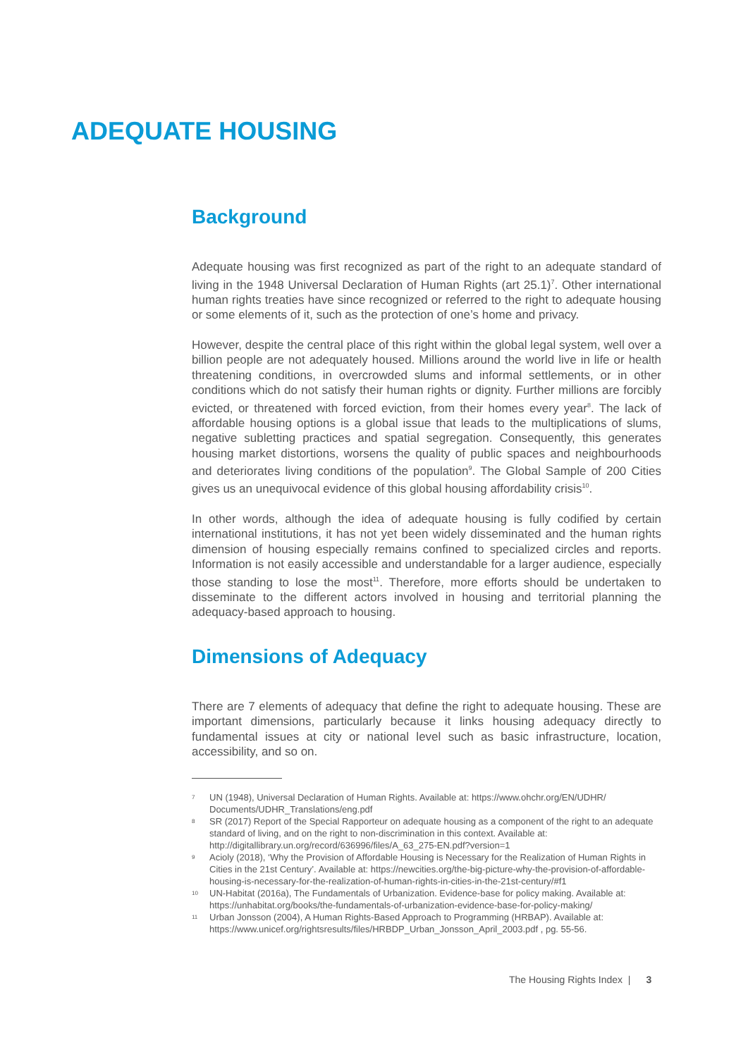ADEQUATE HOUSING
Background
Adequate housing was first recognized as part of the right to an adequate standard of living in the 1948 Universal Declaration of Human Rights (art 25.1)<sup>7</sup>. Other international human rights treaties have since recognized or referred to the right to adequate housing or some elements of it, such as the protection of one’s home and privacy.
However, despite the central place of this right within the global legal system, well over a billion people are not adequately housed. Millions around the world live in life or health threatening conditions, in overcrowded slums and informal settlements, or in other conditions which do not satisfy their human rights or dignity. Further millions are forcibly evicted, or threatened with forced eviction, from their homes every year<sup>8</sup>. The lack of affordable housing options is a global issue that leads to the multiplications of slums, negative subletting practices and spatial segregation. Consequently, this generates housing market distortions, worsens the quality of public spaces and neighbourhoods and deteriorates living conditions of the population<sup>9</sup>. The Global Sample of 200 Cities gives us an unequivocal evidence of this global housing affordability crisis<sup>10</sup>.
In other words, although the idea of adequate housing is fully codified by certain international institutions, it has not yet been widely disseminated and the human rights dimension of housing especially remains confined to specialized circles and reports. Information is not easily accessible and understandable for a larger audience, especially those standing to lose the most<sup>11</sup>. Therefore, more efforts should be undertaken to disseminate to the different actors involved in housing and territorial planning the adequacy-based approach to housing.
Dimensions of Adequacy
There are 7 elements of adequacy that define the right to adequate housing. These are important dimensions, particularly because it links housing adequacy directly to fundamental issues at city or national level such as basic infrastructure, location, accessibility, and so on.
7 UN (1948), Universal Declaration of Human Rights. Available at: https://www.ohchr.org/EN/UDHR/ Documents/UDHR_Translations/eng.pdf
8 SR (2017) Report of the Special Rapporteur on adequate housing as a component of the right to an adequate standard of living, and on the right to non-discrimination in this context. Available at: http://digitallibrary.un.org/record/636996/files/A_63_275-EN.pdf?version=1
9 Acioly (2018), ‘Why the Provision of Affordable Housing is Necessary for the Realization of Human Rights in Cities in the 21st Century’. Available at: https://newcities.org/the-big-picture-why-the-provision-of-affordable-housing-is-necessary-for-the-realization-of-human-rights-in-cities-in-the-21st-century/#f1
10 UN-Habitat (2016a), The Fundamentals of Urbanization. Evidence-base for policy making. Available at: https://unhabitat.org/books/the-fundamentals-of-urbanization-evidence-base-for-policy-making/
11 Urban Jonsson (2004), A Human Rights-Based Approach to Programming (HRBAP). Available at: https://www.unicef.org/rightsresults/files/HRBDP_Urban_Jonsson_April_2003.pdf , pg. 55-56.
The Housing Rights Index | 3